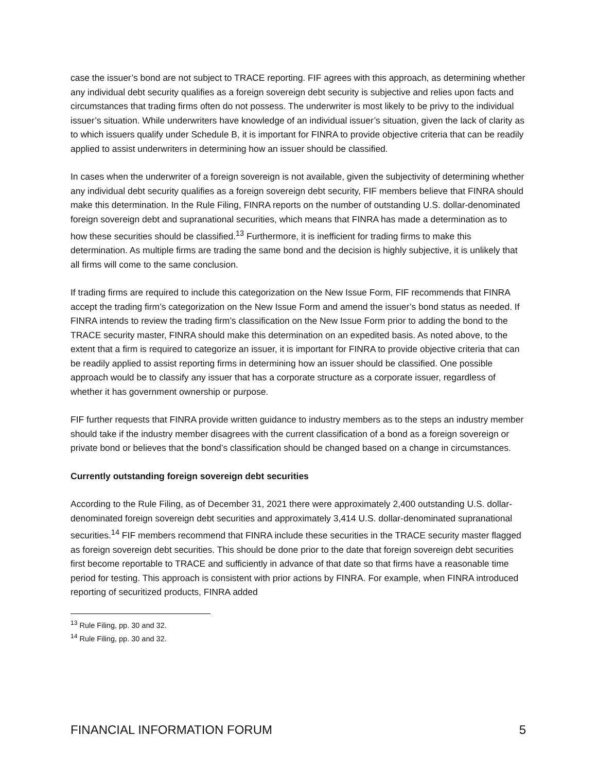case the issuer’s bond are not subject to TRACE reporting. FIF agrees with this approach, as determining whether any individual debt security qualifies as a foreign sovereign debt security is subjective and relies upon facts and circumstances that trading firms often do not possess. The underwriter is most likely to be privy to the individual issuer’s situation. While underwriters have knowledge of an individual issuer’s situation, given the lack of clarity as to which issuers qualify under Schedule B, it is important for FINRA to provide objective criteria that can be readily applied to assist underwriters in determining how an issuer should be classified.
In cases when the underwriter of a foreign sovereign is not available, given the subjectivity of determining whether any individual debt security qualifies as a foreign sovereign debt security, FIF members believe that FINRA should make this determination. In the Rule Filing, FINRA reports on the number of outstanding U.S. dollar-denominated foreign sovereign debt and supranational securities, which means that FINRA has made a determination as to how these securities should be classified.<sup>13</sup> Furthermore, it is inefficient for trading firms to make this determination. As multiple firms are trading the same bond and the decision is highly subjective, it is unlikely that all firms will come to the same conclusion.
If trading firms are required to include this categorization on the New Issue Form, FIF recommends that FINRA accept the trading firm’s categorization on the New Issue Form and amend the issuer’s bond status as needed. If FINRA intends to review the trading firm’s classification on the New Issue Form prior to adding the bond to the TRACE security master, FINRA should make this determination on an expedited basis. As noted above, to the extent that a firm is required to categorize an issuer, it is important for FINRA to provide objective criteria that can be readily applied to assist reporting firms in determining how an issuer should be classified. One possible approach would be to classify any issuer that has a corporate structure as a corporate issuer, regardless of whether it has government ownership or purpose.
FIF further requests that FINRA provide written guidance to industry members as to the steps an industry member should take if the industry member disagrees with the current classification of a bond as a foreign sovereign or private bond or believes that the bond’s classification should be changed based on a change in circumstances.
Currently outstanding foreign sovereign debt securities
According to the Rule Filing, as of December 31, 2021 there were approximately 2,400 outstanding U.S. dollar-denominated foreign sovereign debt securities and approximately 3,414 U.S. dollar-denominated supranational securities.<sup>14</sup> FIF members recommend that FINRA include these securities in the TRACE security master flagged as foreign sovereign debt securities. This should be done prior to the date that foreign sovereign debt securities first become reportable to TRACE and sufficiently in advance of that date so that firms have a reasonable time period for testing. This approach is consistent with prior actions by FINRA. For example, when FINRA introduced reporting of securitized products, FINRA added
<sup>13</sup> Rule Filing, pp. 30 and 32.
<sup>14</sup> Rule Filing, pp. 30 and 32.
FINANCIAL INFORMATION FORUM 5